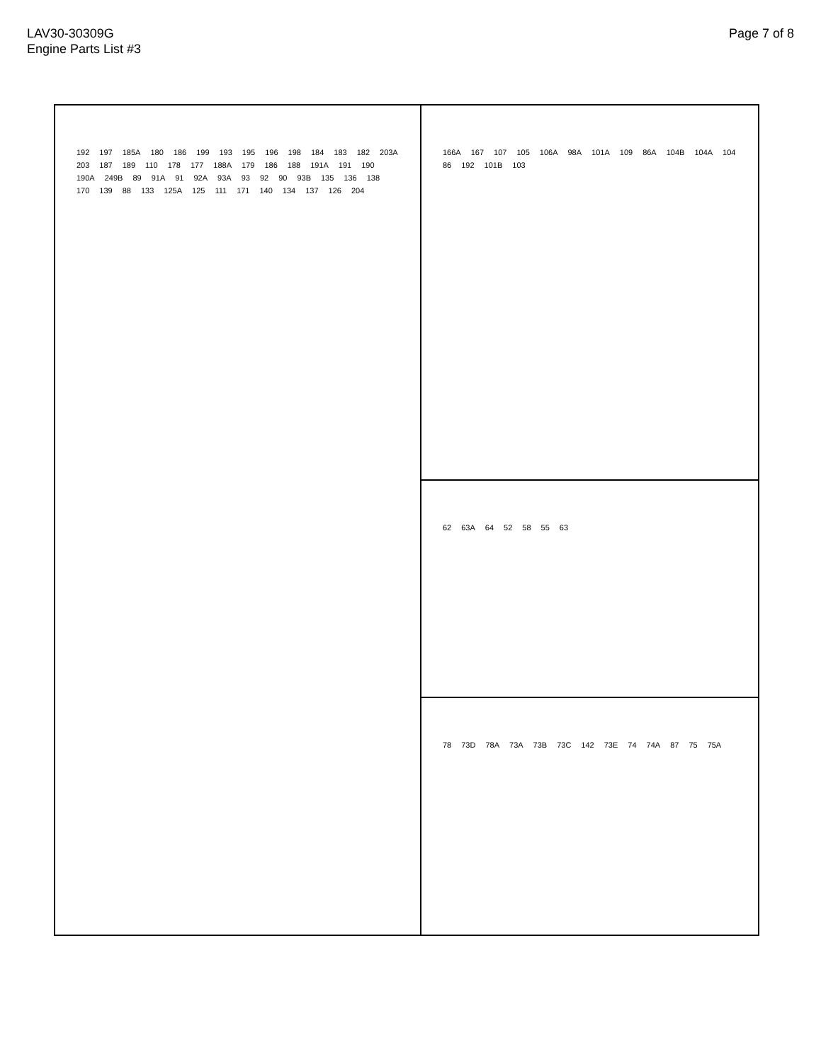LAV30-30309G
Engine Parts List #3
Page 7 of 8
192 197 185A 180 186 199 193 195 196 198 184 183 182 203A 203 187 189 110 178 177 188A 179 186 188 191A 191 190 190A 249B 89 91A 91 92A 93A 93 92 90 93B 135 136 138 170 139 88 133 125A 125 111 171 140 134 137 126 204
166A 167 107 105 106A 98A 101A 109 86A 104B 104A 104 86 192 101B 103
62 63A 64 52 58 55 63
78 73D 78A 73A 73B 73C 142 73E 74 74A 87 75 75A